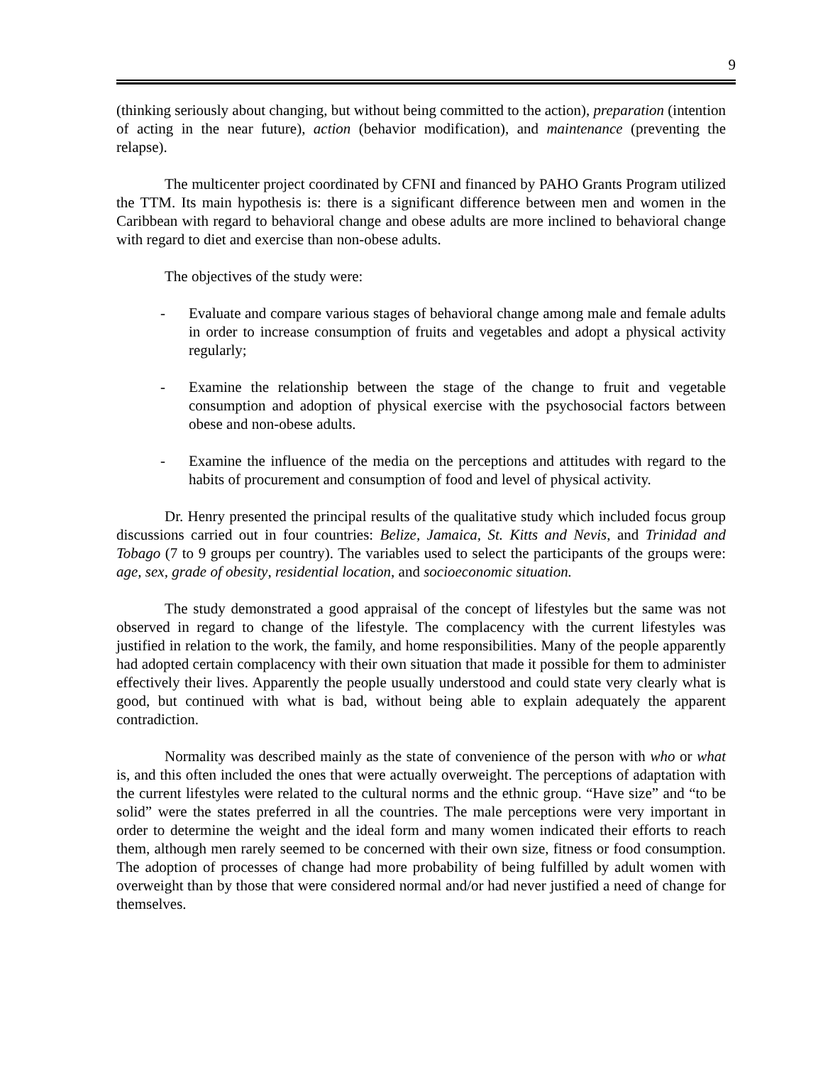9
(thinking seriously about changing, but without being committed to the action), preparation (intention of acting in the near future), action (behavior modification), and maintenance (preventing the relapse).
The multicenter project coordinated by CFNI and financed by PAHO Grants Program utilized the TTM. Its main hypothesis is: there is a significant difference between men and women in the Caribbean with regard to behavioral change and obese adults are more inclined to behavioral change with regard to diet and exercise than non-obese adults.
The objectives of the study were:
- Evaluate and compare various stages of behavioral change among male and female adults in order to increase consumption of fruits and vegetables and adopt a physical activity regularly;
- Examine the relationship between the stage of the change to fruit and vegetable consumption and adoption of physical exercise with the psychosocial factors between obese and non-obese adults.
- Examine the influence of the media on the perceptions and attitudes with regard to the habits of procurement and consumption of food and level of physical activity.
Dr. Henry presented the principal results of the qualitative study which included focus group discussions carried out in four countries: Belize, Jamaica, St. Kitts and Nevis, and Trinidad and Tobago (7 to 9 groups per country). The variables used to select the participants of the groups were: age, sex, grade of obesity, residential location, and socioeconomic situation.
The study demonstrated a good appraisal of the concept of lifestyles but the same was not observed in regard to change of the lifestyle. The complacency with the current lifestyles was justified in relation to the work, the family, and home responsibilities. Many of the people apparently had adopted certain complacency with their own situation that made it possible for them to administer effectively their lives. Apparently the people usually understood and could state very clearly what is good, but continued with what is bad, without being able to explain adequately the apparent contradiction.
Normality was described mainly as the state of convenience of the person with who or what is, and this often included the ones that were actually overweight. The perceptions of adaptation with the current lifestyles were related to the cultural norms and the ethnic group. “Have size” and “to be solid” were the states preferred in all the countries. The male perceptions were very important in order to determine the weight and the ideal form and many women indicated their efforts to reach them, although men rarely seemed to be concerned with their own size, fitness or food consumption. The adoption of processes of change had more probability of being fulfilled by adult women with overweight than by those that were considered normal and/or had never justified a need of change for themselves.